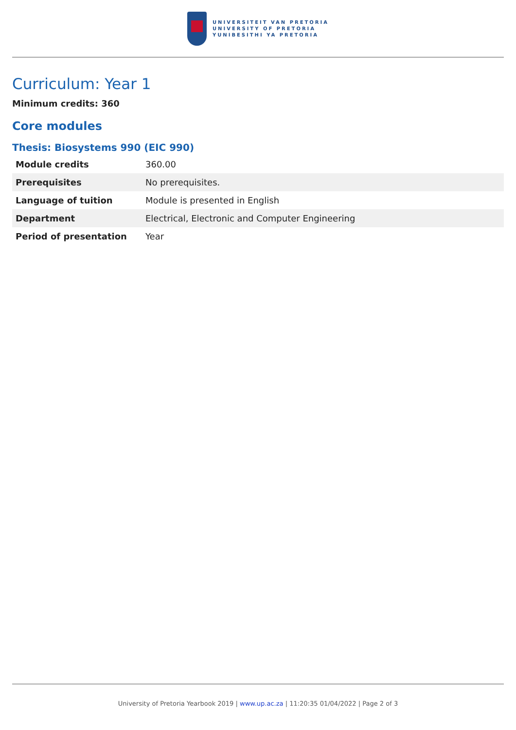UNIVERSITEIT VAN PRETORIA
UNIVERSITY OF PRETORIA
YUNIBESITHI YA PRETORIA
Curriculum: Year 1
Minimum credits: 360
Core modules
Thesis: Biosystems 990 (EIC 990)
| Module credits | 360.00 |
| Prerequisites | No prerequisites. |
| Language of tuition | Module is presented in English |
| Department | Electrical, Electronic and Computer Engineering |
| Period of presentation | Year |
University of Pretoria Yearbook 2019 | www.up.ac.za | 11:20:35 01/04/2022 | Page 2 of 3